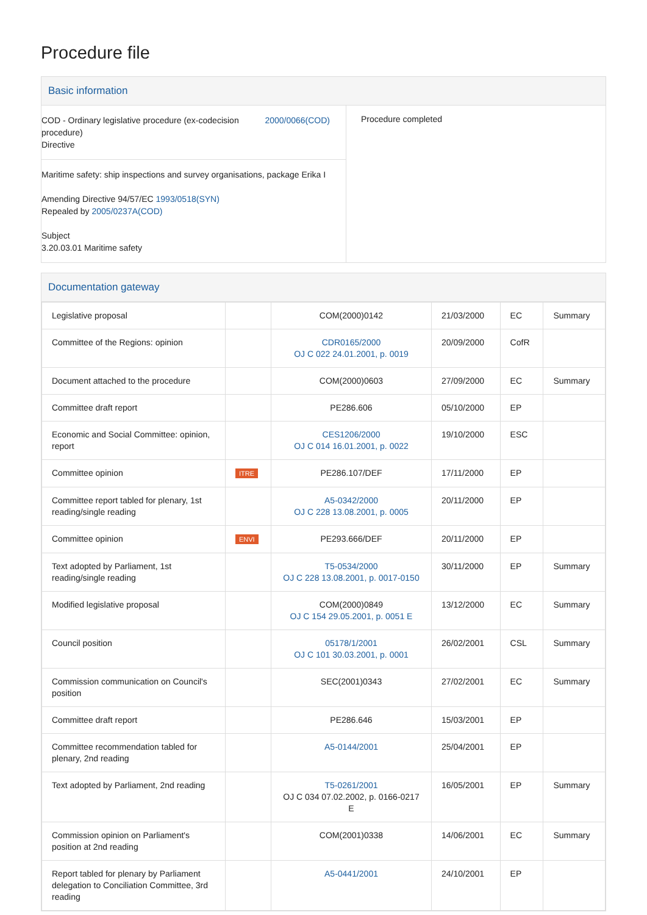Procedure file
Basic information
COD - Ordinary legislative procedure (ex-codecision procedure)
Directive
2000/0066(COD)
Maritime safety: ship inspections and survey organisations, package Erika I
Amending Directive 94/57/EC 1993/0518(SYN)
Repealed by 2005/0237A(COD)
Subject
3.20.03.01 Maritime safety
Procedure completed
Documentation gateway
| Legislative proposal | | COM(2000)0142 | 21/03/2000 | EC | Summary |
| Committee of the Regions: opinion | | CDR0165/2000 OJ C 022 24.01.2001, p. 0019 | 20/09/2000 | CofR | |
| Document attached to the procedure | | COM(2000)0603 | 27/09/2000 | EC | Summary |
| Committee draft report | | PE286.606 | 05/10/2000 | EP | |
| Economic and Social Committee: opinion, report | | CES1206/2000 OJ C 014 16.01.2001, p. 0022 | 19/10/2000 | ESC | |
| Committee opinion | ITRE | PE286.107/DEF | 17/11/2000 | EP | |
| Committee report tabled for plenary, 1st reading/single reading | | A5-0342/2000 OJ C 228 13.08.2001, p. 0005 | 20/11/2000 | EP | |
| Committee opinion | ENVI | PE293.666/DEF | 20/11/2000 | EP | |
| Text adopted by Parliament, 1st reading/single reading | | T5-0534/2000 OJ C 228 13.08.2001, p. 0017-0150 | 30/11/2000 | EP | Summary |
| Modified legislative proposal | | COM(2000)0849 OJ C 154 29.05.2001, p. 0051 E | 13/12/2000 | EC | Summary |
| Council position | | 05178/1/2001 OJ C 101 30.03.2001, p. 0001 | 26/02/2001 | CSL | Summary |
| Commission communication on Council's position | | SEC(2001)0343 | 27/02/2001 | EC | Summary |
| Committee draft report | | PE286.646 | 15/03/2001 | EP | |
| Committee recommendation tabled for plenary, 2nd reading | | A5-0144/2001 | 25/04/2001 | EP | |
| Text adopted by Parliament, 2nd reading | | T5-0261/2001 OJ C 034 07.02.2002, p. 0166-0217 E | 16/05/2001 | EP | Summary |
| Commission opinion on Parliament's position at 2nd reading | | COM(2001)0338 | 14/06/2001 | EC | Summary |
| Report tabled for plenary by Parliament delegation to Conciliation Committee, 3rd reading | | A5-0441/2001 | 24/10/2001 | EP | |